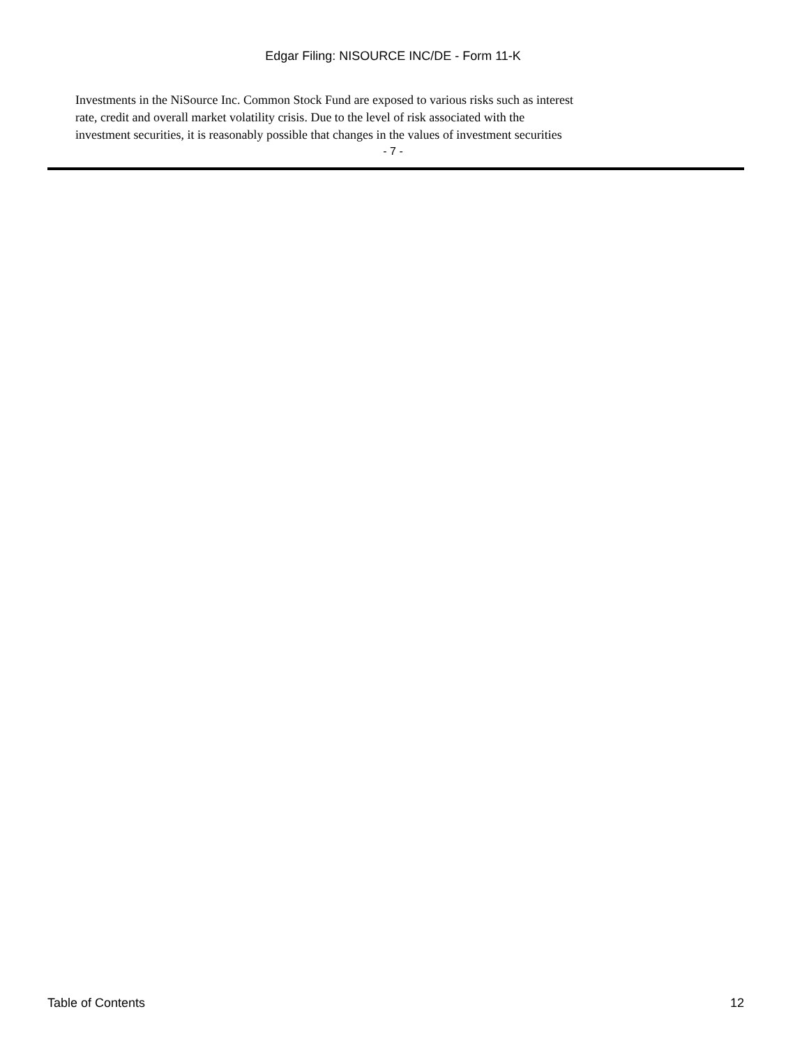Edgar Filing: NISOURCE INC/DE - Form 11-K
Investments in the NiSource Inc. Common Stock Fund are exposed to various risks such as interest
rate, credit and overall market volatility crisis. Due to the level of risk associated with the
investment securities, it is reasonably possible that changes in the values of investment securities
- 7 -
Table of Contents 12